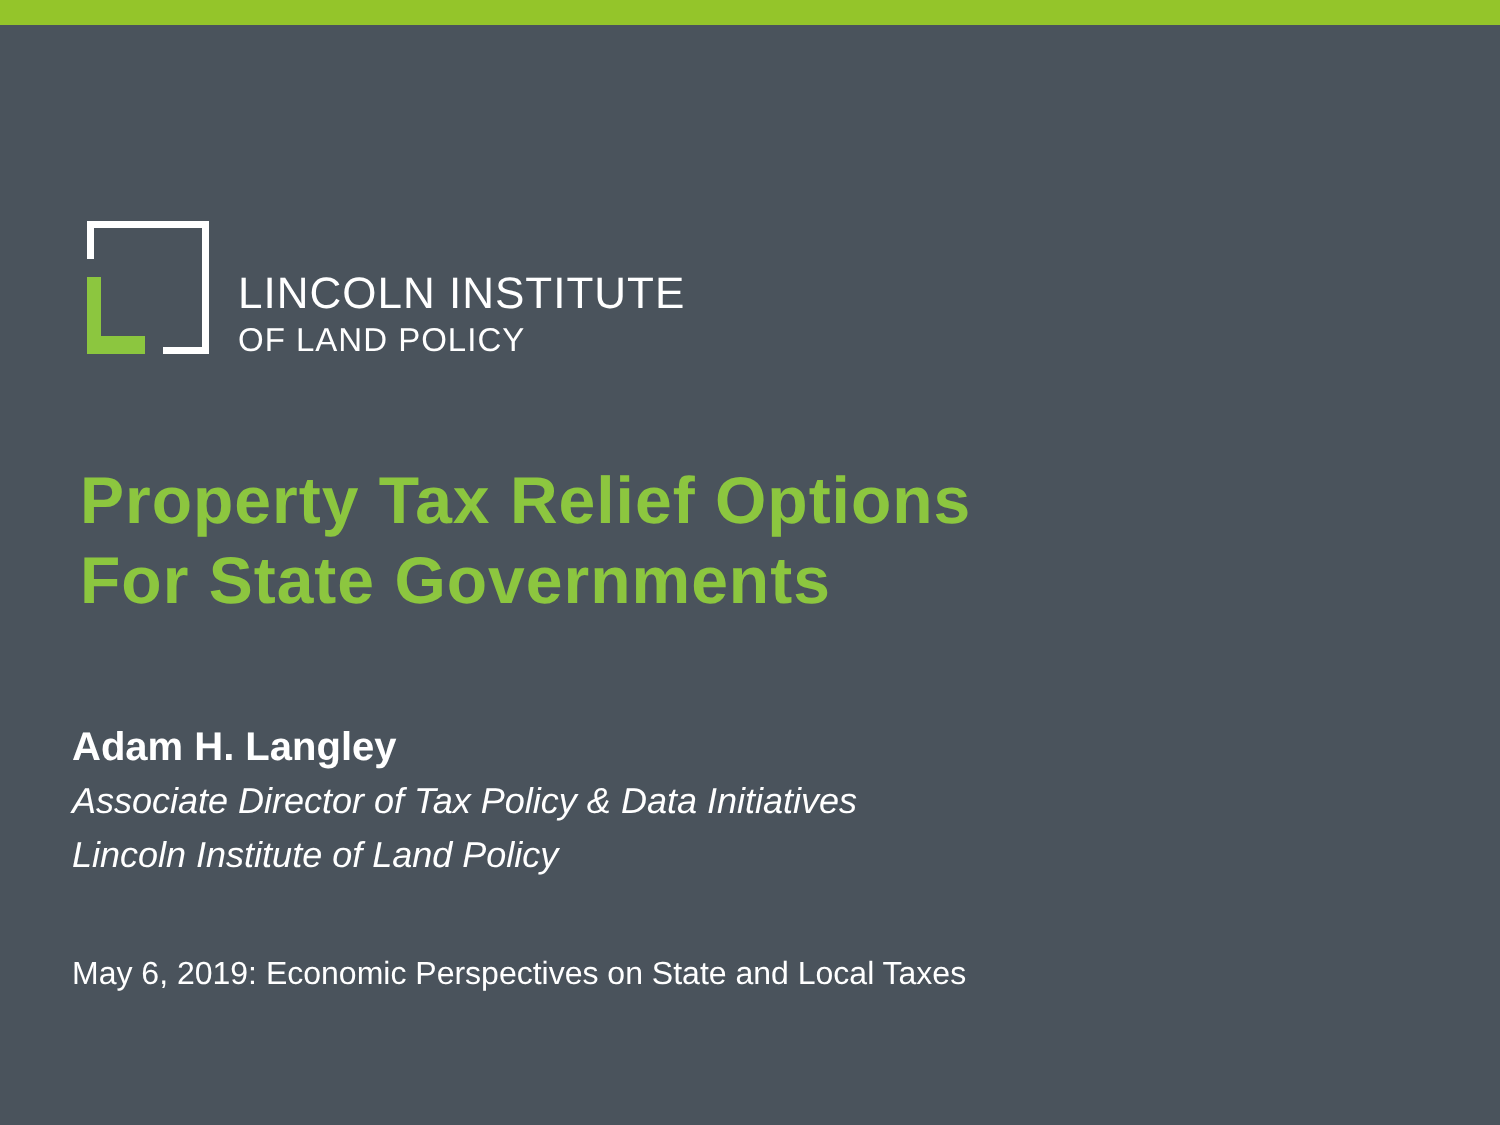LINCOLN INSTITUTE
OF LAND POLICY
Property Tax Relief Options
For State Governments
Adam H. Langley
Associate Director of Tax Policy & Data Initiatives
Lincoln Institute of Land Policy
May 6, 2019: Economic Perspectives on State and Local Taxes